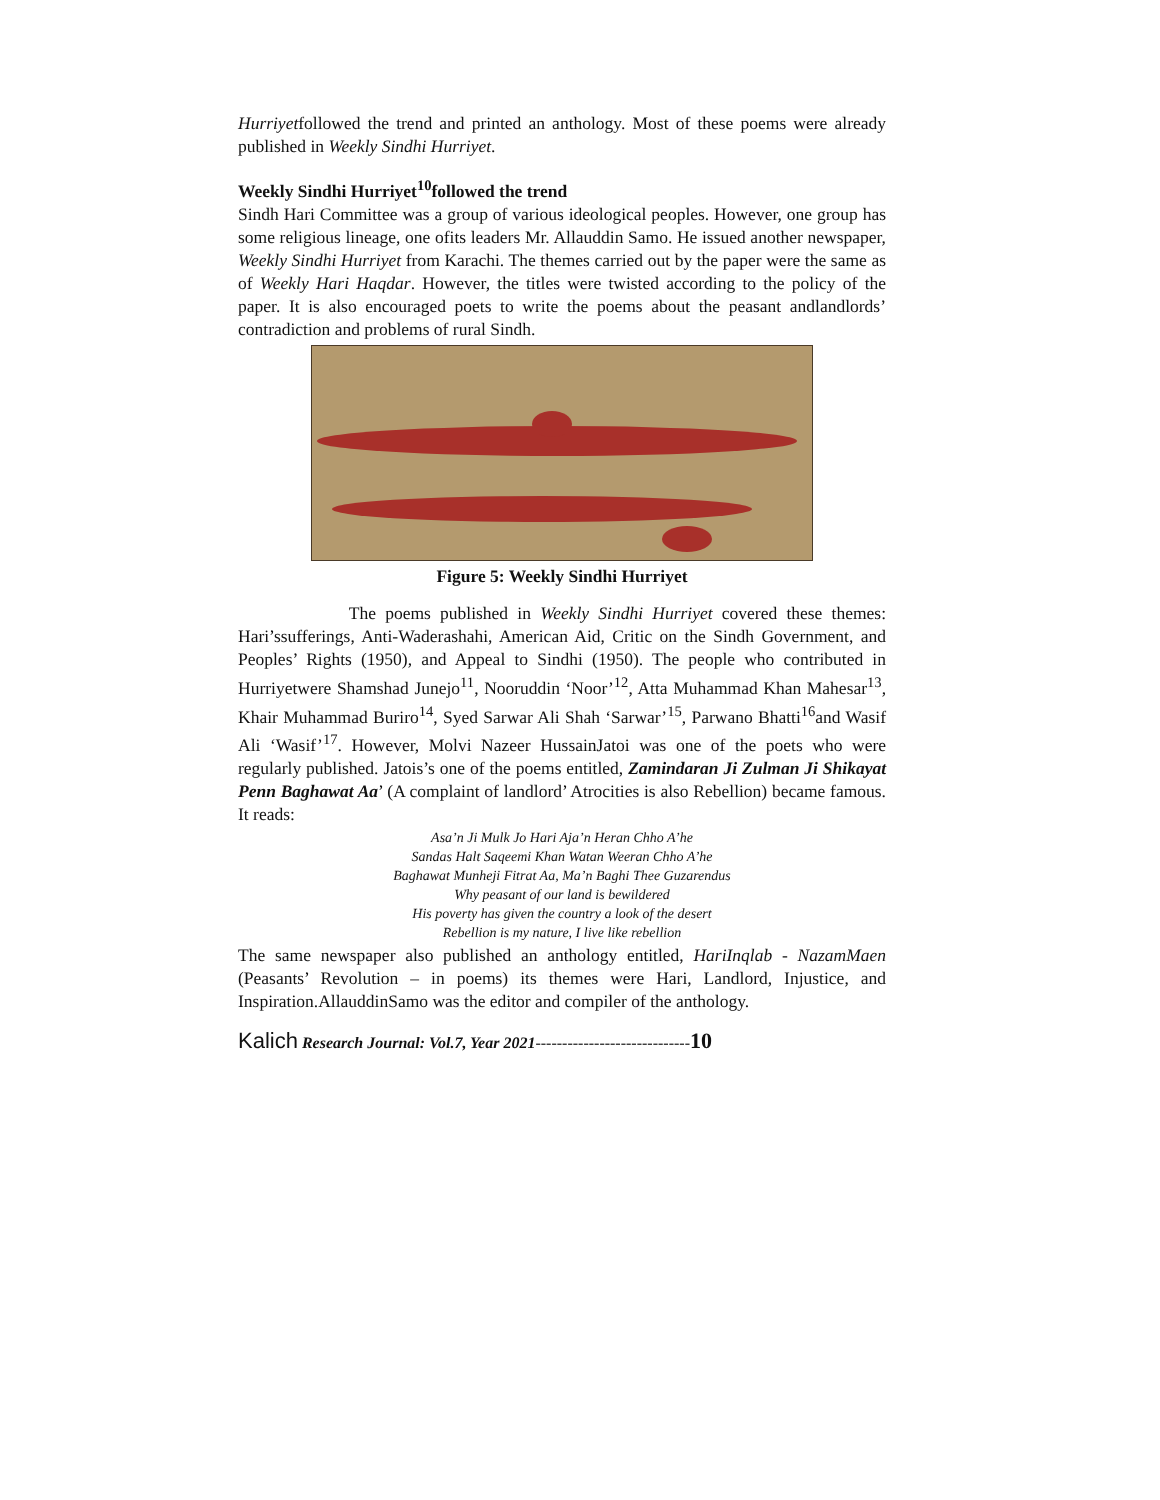Hurriyetfollowed the trend and printed an anthology. Most of these poems were already published in Weekly Sindhi Hurriyet.
Weekly Sindhi Hurriyet<sup>10</sup>followed the trend
Sindh Hari Committee was a group of various ideological peoples. However, one group has some religious lineage, one ofits leaders Mr. Allauddin Samo. He issued another newspaper, Weekly Sindhi Hurriyet from Karachi. The themes carried out by the paper were the same as of Weekly Hari Haqdar. However, the titles were twisted according to the policy of the paper. It is also encouraged poets to write the poems about the peasant andlandlords’ contradiction and problems of rural Sindh.
Figure 5: Weekly Sindhi Hurriyet
The poems published in Weekly Sindhi Hurriyet covered these themes: Hari’ssufferings, Anti-Waderashahi, American Aid, Critic on the Sindh Government, and Peoples’ Rights (1950), and Appeal to Sindhi (1950). The people who contributed in Hurriyetwere Shamshad Junejo<sup>11</sup>, Nooruddin ‘Noor’<sup>12</sup>, Atta Muhammad Khan Mahesar<sup>13</sup>, Khair Muhammad Buriro<sup>14</sup>, Syed Sarwar Ali Shah ‘Sarwar’<sup>15</sup>, Parwano Bhatti<sup>16</sup>and Wasif Ali ‘Wasif’<sup>17</sup>. However, Molvi Nazeer HussainJatoi was one of the poets who were regularly published. Jatois’s one of the poems entitled, Zamindaran Ji Zulman Ji Shikayat Penn Baghawat Aa’ (A complaint of landlord’ Atrocities is also Rebellion) became famous. It reads:
Asa’n Ji Mulk Jo Hari Aja’n Heran Chho A’he
Sandas Halt Saqeemi Khan Watan Weeran Chho A’he
Baghawat Munheji Fitrat Aa, Ma’n Baghi Thee Guzarendus
Why peasant of our land is bewildered
His poverty has given the country a look of the desert
Rebellion is my nature, I live like rebellion
The same newspaper also published an anthology entitled, HariInqlab - NazamMaen (Peasants’ Revolution – in poems) its themes were Hari, Landlord, Injustice, and Inspiration.AllauddinSamo was the editor and compiler of the anthology.
Kalich Research Journal: Vol.7, Year 2021-----------------------------10